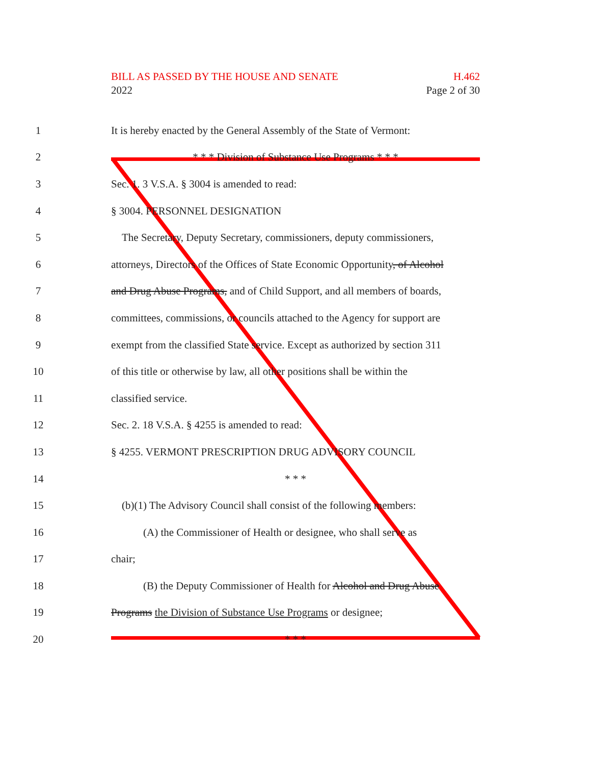BILL AS PASSED BY THE HOUSE AND SENATE H.462
2022 Page 2 of 30
1 It is hereby enacted by the General Assembly of the State of Vermont:
2 * * * Division of Substance Use Programs * * *
3 Sec. 1. 3 V.S.A. § 3004 is amended to read:
4 § 3004. PERSONNEL DESIGNATION
5 The Secretary, Deputy Secretary, commissioners, deputy commissioners,
6 attorneys, Directors of the Offices of State Economic Opportunity, of Alcohol
7 and Drug Abuse Programs, and of Child Support, and all members of boards,
8 committees, commissions, or councils attached to the Agency for support are
9 exempt from the classified State service. Except as authorized by section 311
10 of this title or otherwise by law, all other positions shall be within the
11 classified service.
12 Sec. 2. 18 V.S.A. § 4255 is amended to read:
13 § 4255. VERMONT PRESCRIPTION DRUG ADVISORY COUNCIL
14 * * *
15 (b)(1) The Advisory Council shall consist of the following members:
16 (A) the Commissioner of Health or designee, who shall serve as
17 chair;
18 (B) the Deputy Commissioner of Health for Alcohol and Drug Abuse
19 Programs the Division of Substance Use Programs or designee;
20 * * *